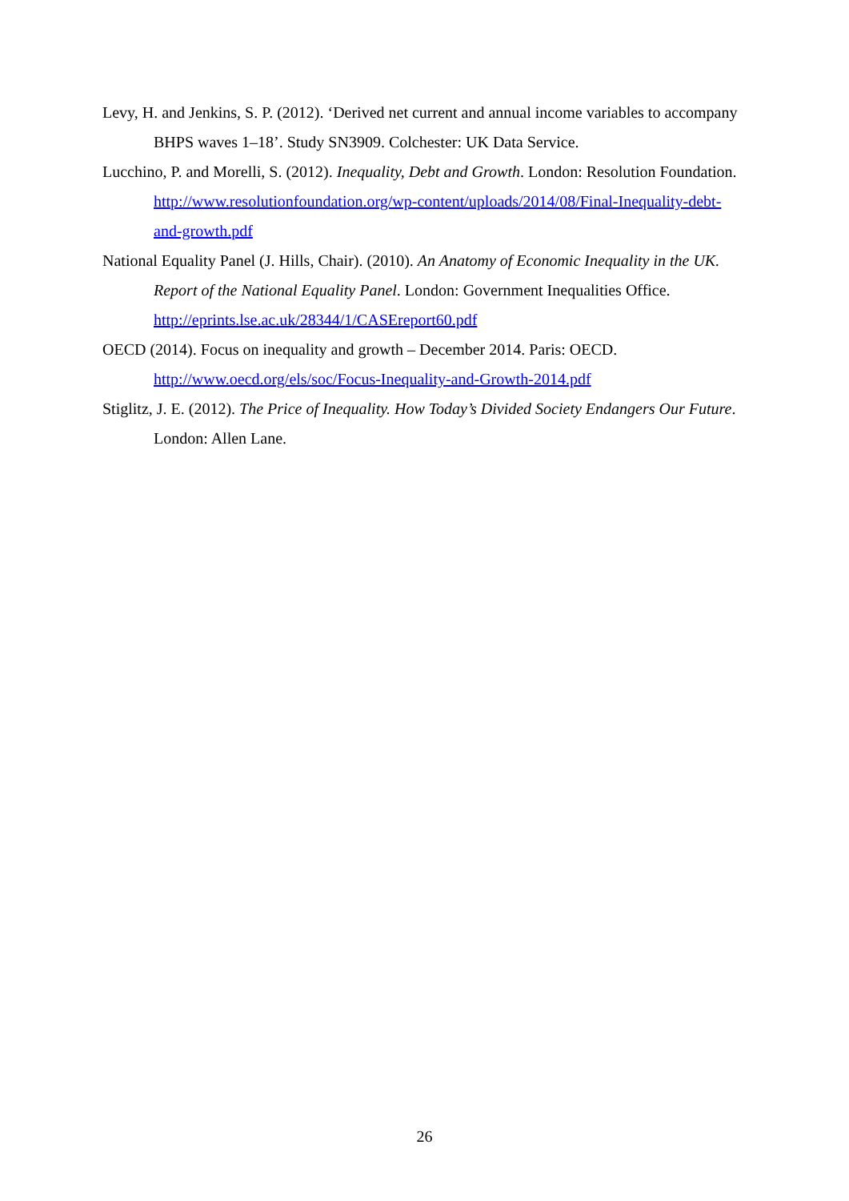Levy, H. and Jenkins, S. P. (2012). ‘Derived net current and annual income variables to accompany BHPS waves 1–18’. Study SN3909. Colchester: UK Data Service.
Lucchino, P. and Morelli, S. (2012). Inequality, Debt and Growth. London: Resolution Foundation. http://www.resolutionfoundation.org/wp-content/uploads/2014/08/Final-Inequality-debt-and-growth.pdf
National Equality Panel (J. Hills, Chair). (2010). An Anatomy of Economic Inequality in the UK. Report of the National Equality Panel. London: Government Inequalities Office. http://eprints.lse.ac.uk/28344/1/CASEreport60.pdf
OECD (2014). Focus on inequality and growth – December 2014. Paris: OECD. http://www.oecd.org/els/soc/Focus-Inequality-and-Growth-2014.pdf
Stiglitz, J. E. (2012). The Price of Inequality. How Today’s Divided Society Endangers Our Future. London: Allen Lane.
26